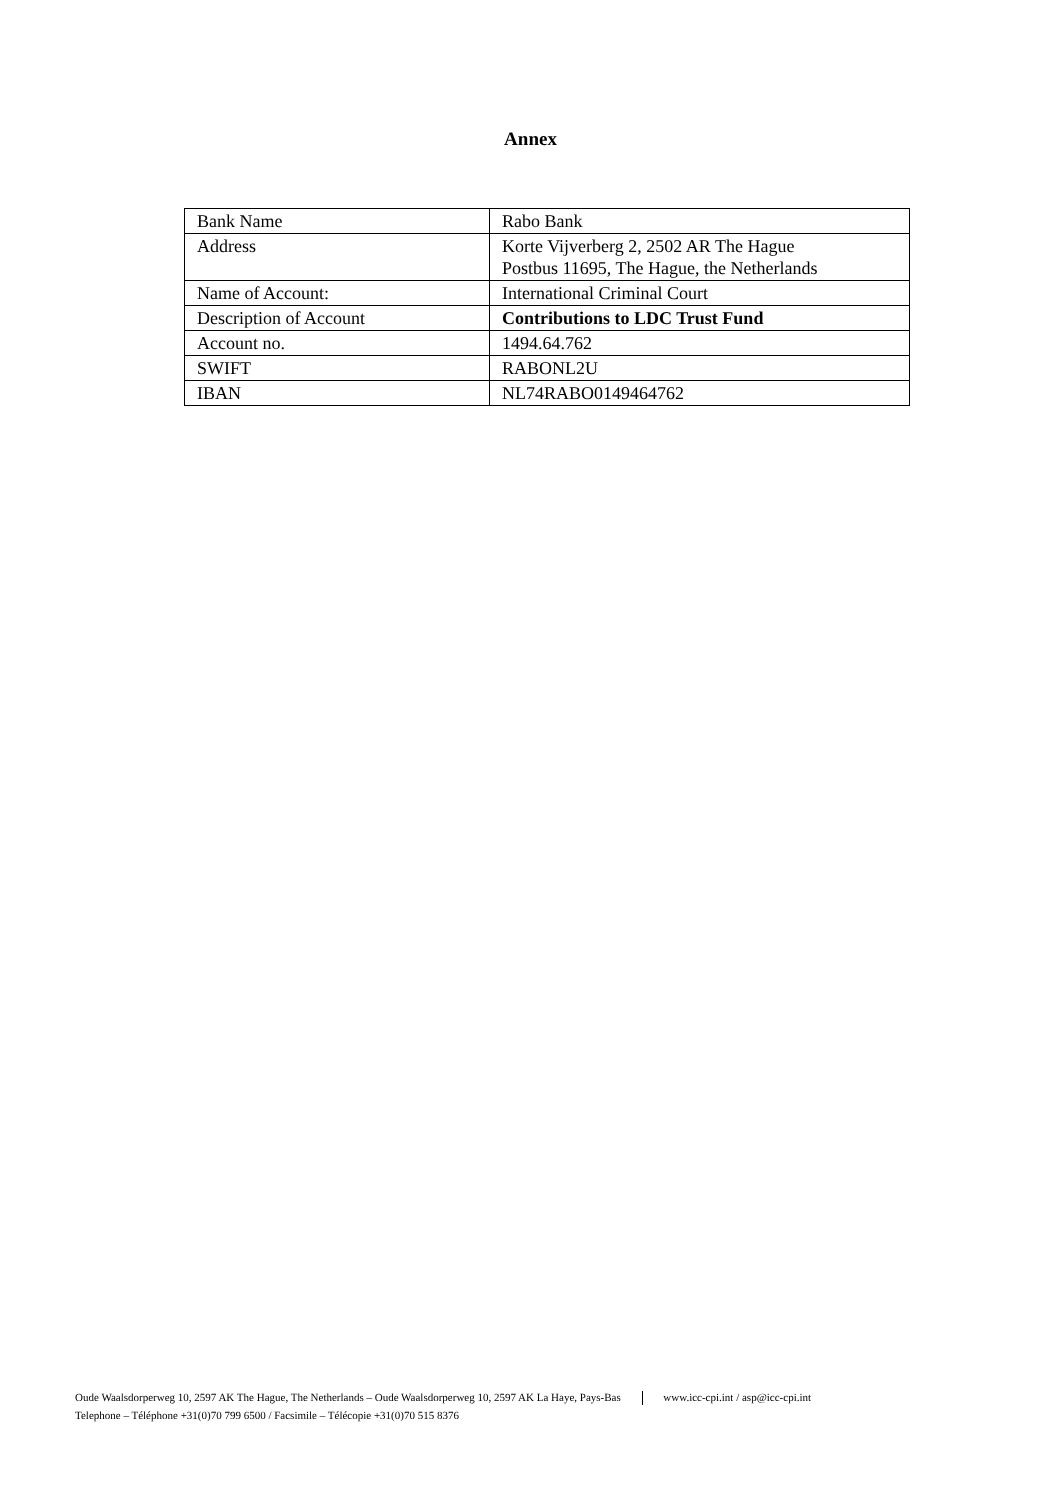Annex
| Bank Name | Rabo Bank |
| Address | Korte Vijverberg 2, 2502 AR The Hague Postbus 11695, The Hague, the Netherlands |
| Name of Account: | International Criminal Court |
| Description of Account | Contributions to LDC Trust Fund |
| Account no. | 1494.64.762 |
| SWIFT | RABONL2U |
| IBAN | NL74RABO0149464762 |
Oude Waalsdorperweg 10, 2597 AK The Hague, The Netherlands – Oude Waalsdorperweg 10, 2597 AK La Haye, Pays-Bas www.icc-cpi.int / asp@icc-cpi.int
Telephone – Téléphone +31(0)70 799 6500 / Facsimile – Télécopie +31(0)70 515 8376